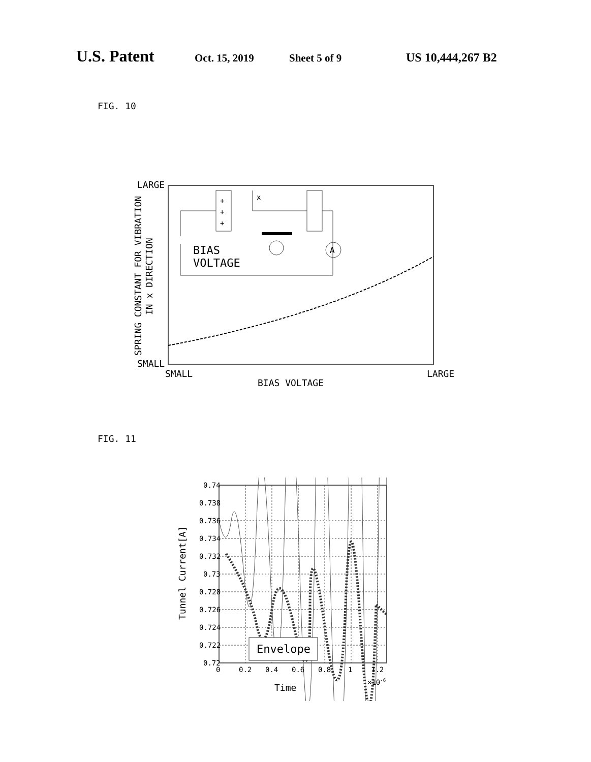U.S. Patent Oct. 15, 2019 Sheet 5 of 9 US 10,444,267 B2
FIG. 10
+
+
+
A
x
BIAS
VOLTAGE
LARGE
SMALL
SMALL
LARGE
BIAS VOLTAGE
SPRING CONSTANT FOR VIBRATION
IN x DIRECTION
FIG. 11
Envelope
0.74
0.738
0.736
0.734
0.732
0.73
0.728
0.726
0.724
0.722
0.72
0
0.2
0.4
0.6
0.8
1
1.2
×10-6
Time
Tunnel Current[A]